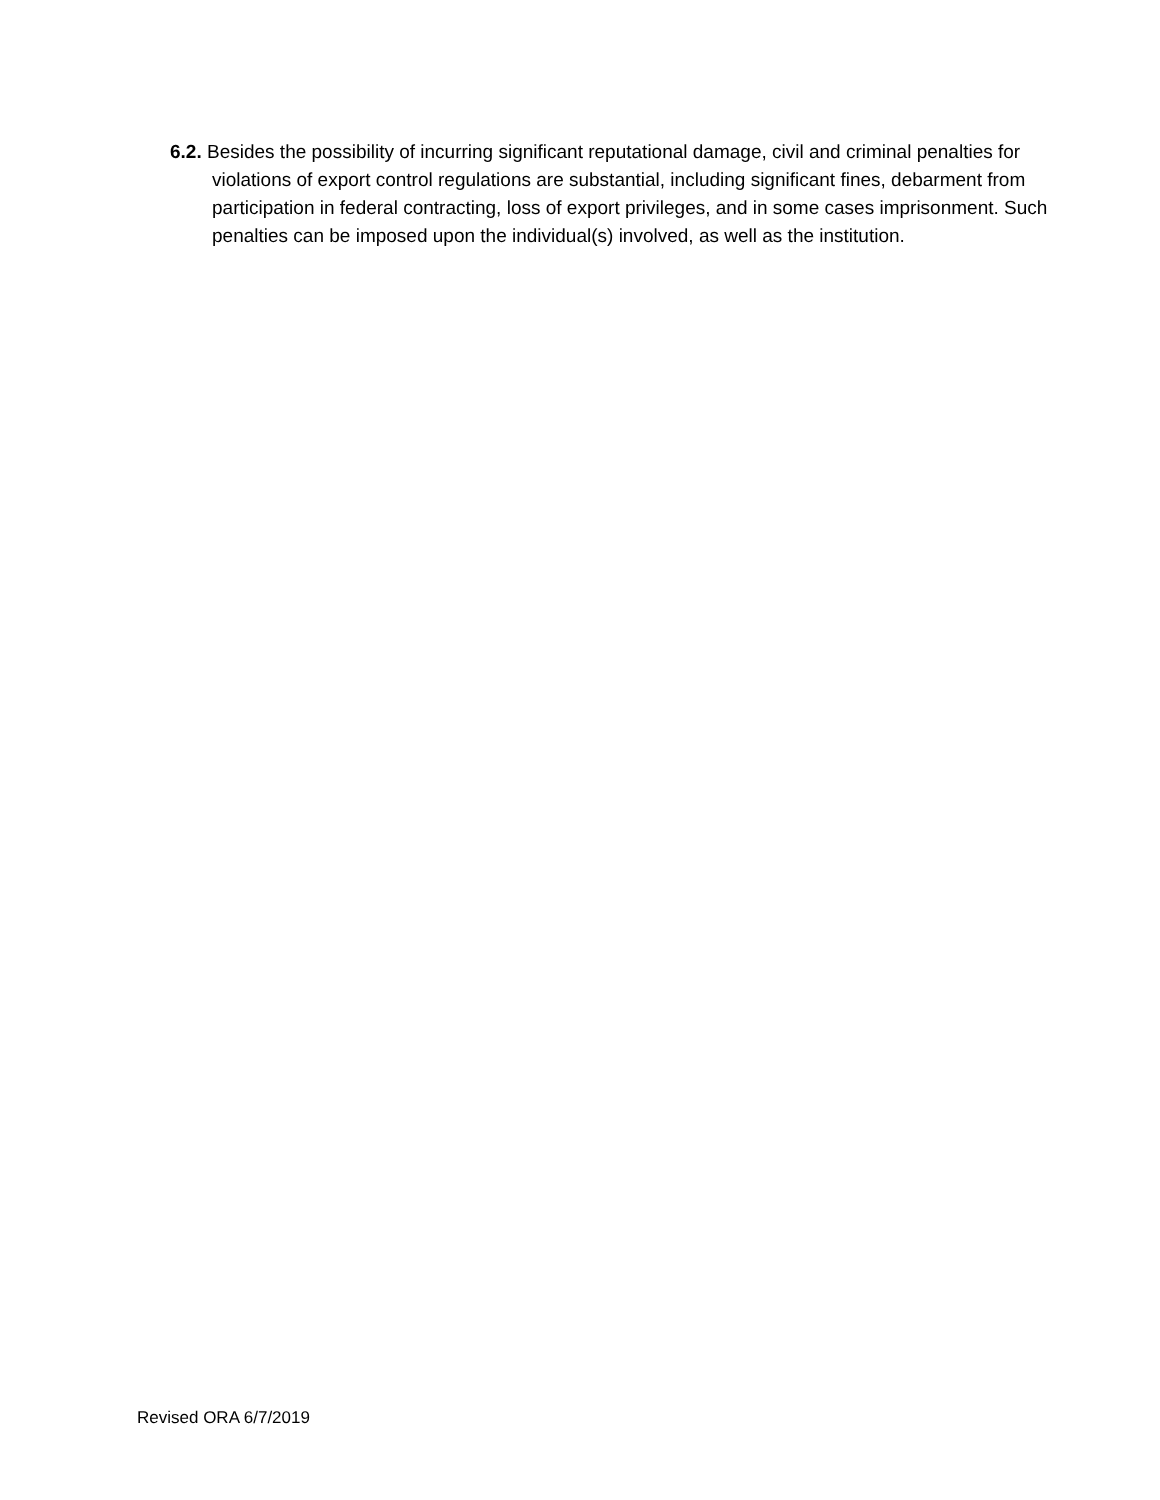6.2. Besides the possibility of incurring significant reputational damage, civil and criminal penalties for violations of export control regulations are substantial, including significant fines, debarment from participation in federal contracting, loss of export privileges, and in some cases imprisonment. Such penalties can be imposed upon the individual(s) involved, as well as the institution.
Revised ORA 6/7/2019